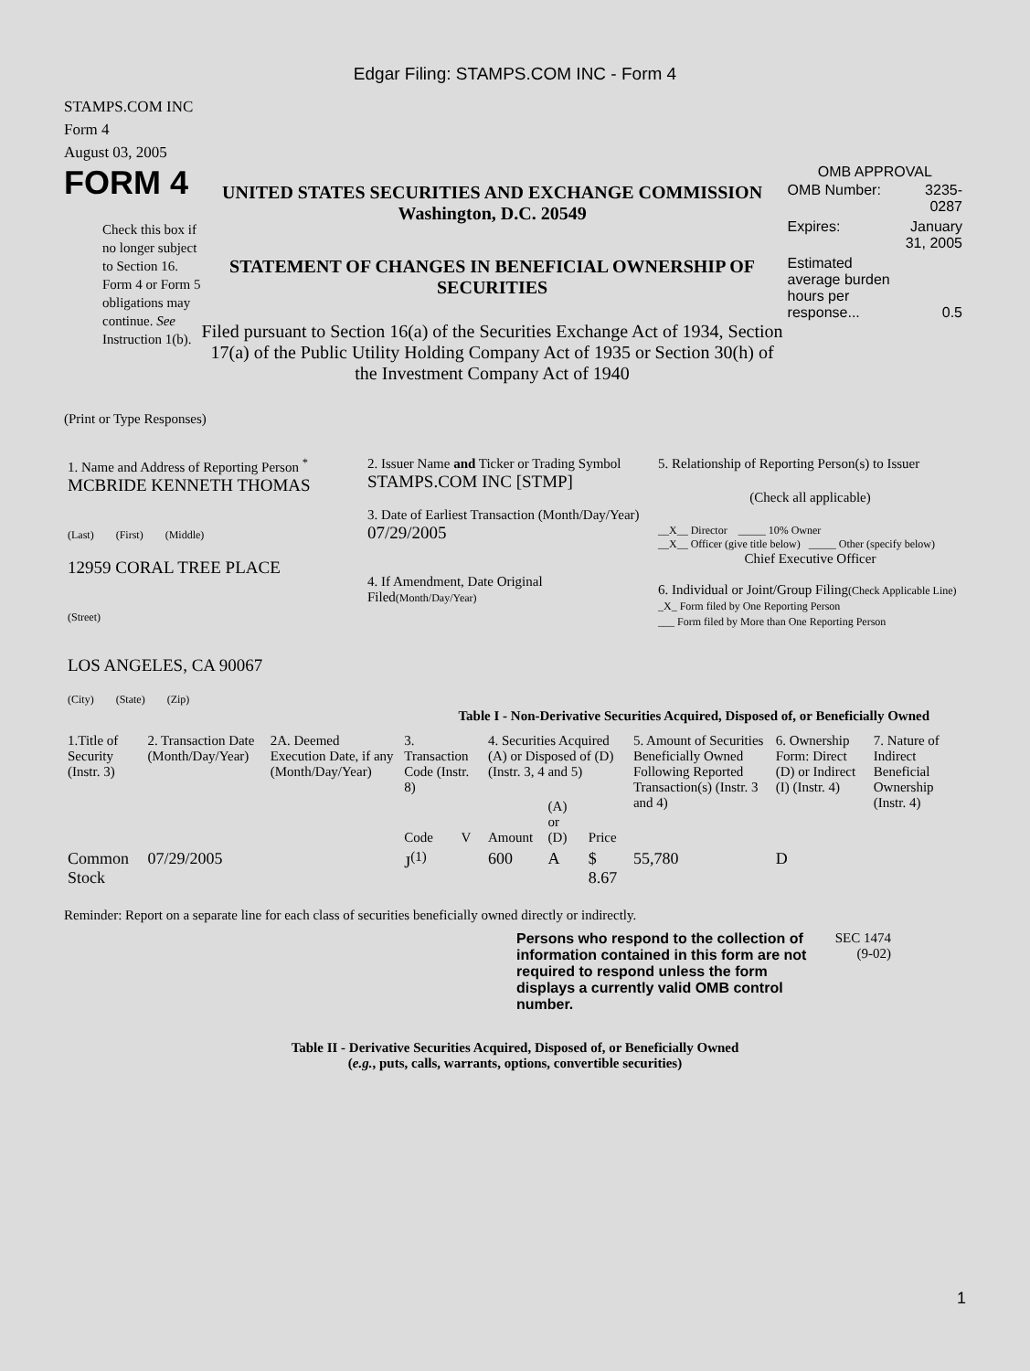Edgar Filing: STAMPS.COM INC - Form 4
STAMPS.COM INC
Form 4
August 03, 2005
FORM 4
Check this box if no longer subject to Section 16. Form 4 or Form 5 obligations may continue. See Instruction 1(b).
UNITED STATES SECURITIES AND EXCHANGE COMMISSION
Washington, D.C. 20549
STATEMENT OF CHANGES IN BENEFICIAL OWNERSHIP OF SECURITIES
Filed pursuant to Section 16(a) of the Securities Exchange Act of 1934, Section 17(a) of the Public Utility Holding Company Act of 1935 or Section 30(h) of the Investment Company Act of 1940
OMB APPROVAL
| OMB Number: | 3235-0287 |
| Expires: | January 31, 2005 |
| Estimated average burden hours per response... | 0.5 |
(Print or Type Responses)
| 1. Name and Address of Reporting Person <sup>*</sup> MCBRIDE KENNETH THOMAS (Last) (First) (Middle) 12959 CORAL TREE PLACE (Street) LOS ANGELES, CA 90067 (City) (State) (Zip) | 2. Issuer Name and Ticker or Trading Symbol STAMPS.COM INC [STMP] 3. Date of Earliest Transaction (Month/Day/Year) 07/29/2005 4. If Amendment, Date Original Filed (Month/Day/Year) | 5. Relationship of Reporting Person(s) to Issuer (Check all applicable) __X__ Director _____ 10% Owner __X__ Officer (give title below) _____ Other (specify below) Chief Executive Officer 6. Individual or Joint/Group Filing (Check Applicable Line) _X_ Form filed by One Reporting Person ___ Form filed by More than One Reporting Person |
Table I - Non-Derivative Securities Acquired, Disposed of, or Beneficially Owned
| 1.Title of Security (Instr. 3) | 2. Transaction Date (Month/Day/Year) | 2A. Deemed Execution Date, if any (Month/Day/Year) | 3. Transaction Code (Instr. 8) | | 4. Securities Acquired (A) or Disposed of (D) (Instr. 3, 4 and 5) | | | 5. Amount of Securities Beneficially Owned Following Reported Transaction(s) (Instr. 3 and 4) | 6. Ownership Form: Direct (D) or Indirect (I) (Instr. 4) | 7. Nature of Indirect Beneficial Ownership (Instr. 4) |
| --- | --- | --- | --- | --- | --- | --- | --- | --- | --- | --- |
| | | | Code | V | Amount | (A) or (D) | Price | | | |
| Common Stock | 07/29/2005 | | J<sup>(1)</sup> | | 600 | A | $ 8.67 | 55,780 | D | |
Reminder: Report on a separate line for each class of securities beneficially owned directly or indirectly.
Persons who respond to the collection of information contained in this form are not required to respond unless the form displays a currently valid OMB control number.
SEC 1474 (9-02)
Table II - Derivative Securities Acquired, Disposed of, or Beneficially Owned
(e.g., puts, calls, warrants, options, convertible securities)
1